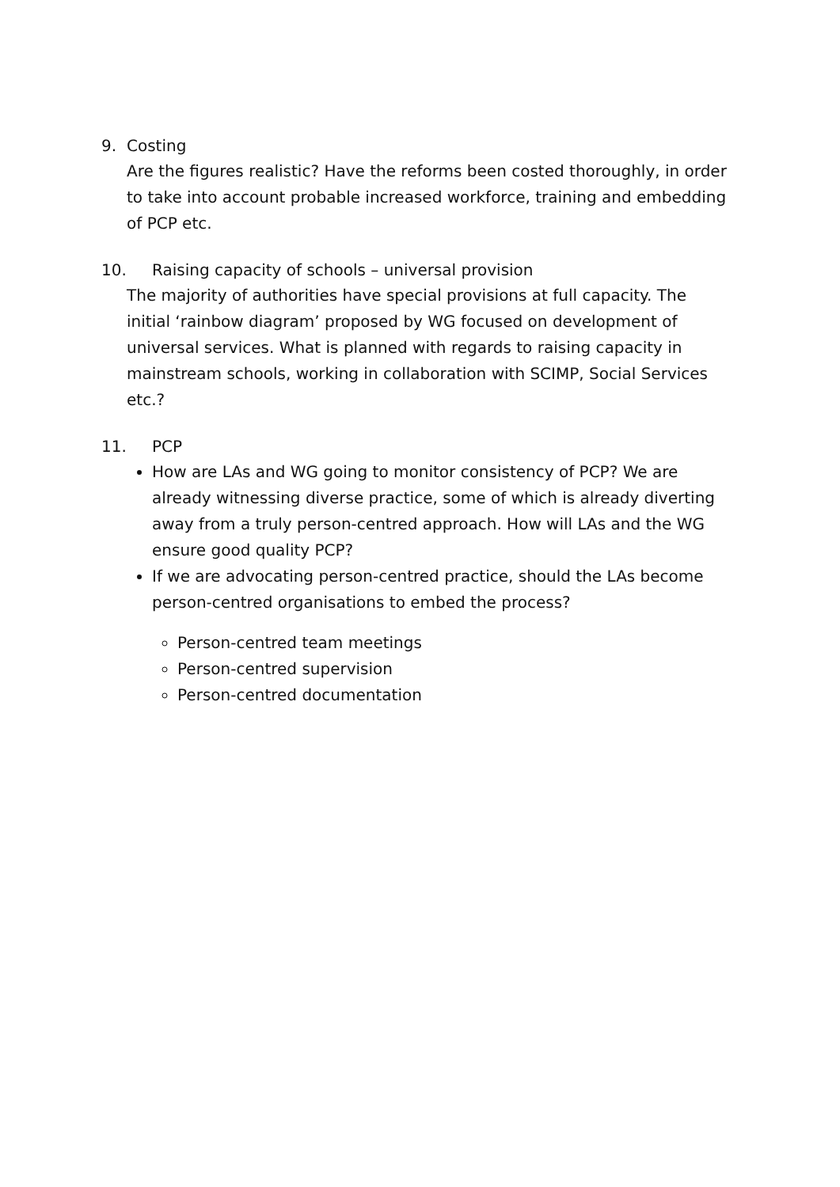9. Costing
Are the figures realistic? Have the reforms been costed thoroughly, in order to take into account probable increased workforce, training and embedding of PCP etc.
10. Raising capacity of schools – universal provision
The majority of authorities have special provisions at full capacity. The initial ‘rainbow diagram’ proposed by WG focused on development of universal services. What is planned with regards to raising capacity in mainstream schools, working in collaboration with SCIMP, Social Services etc.?
11. PCP
How are LAs and WG going to monitor consistency of PCP? We are already witnessing diverse practice, some of which is already diverting away from a truly person-centred approach. How will LAs and the WG ensure good quality PCP?
If we are advocating person-centred practice, should the LAs become person-centred organisations to embed the process?
Person-centred team meetings
Person-centred supervision
Person-centred documentation